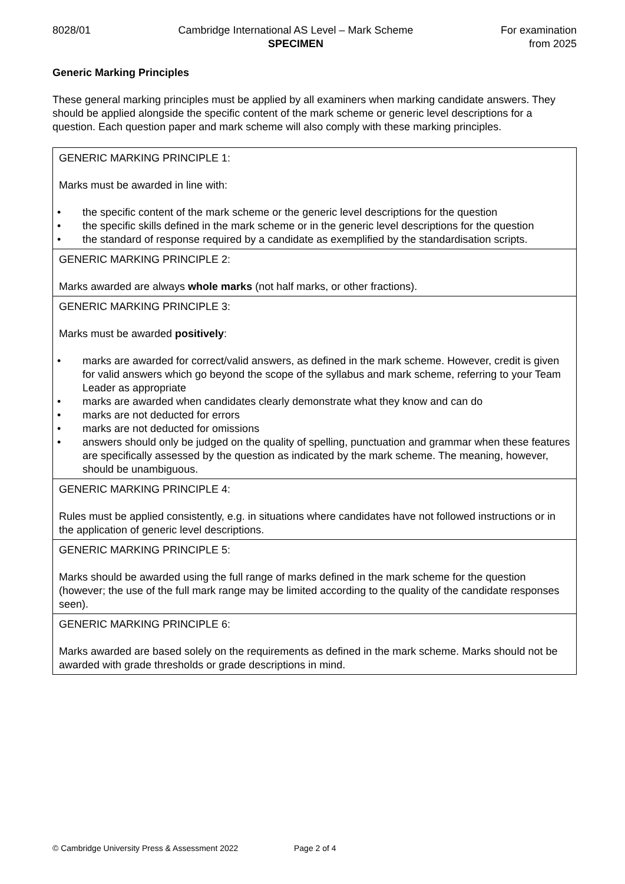8028/01 Cambridge International AS Level – Mark Scheme
SPECIMEN
For examination
from 2025
Generic Marking Principles
These general marking principles must be applied by all examiners when marking candidate answers. They should be applied alongside the specific content of the mark scheme or generic level descriptions for a question. Each question paper and mark scheme will also comply with these marking principles.
| GENERIC MARKING PRINCIPLE 1: Marks must be awarded in line with: • the specific content of the mark scheme or the generic level descriptions for the question • the specific skills defined in the mark scheme or in the generic level descriptions for the question • the standard of response required by a candidate as exemplified by the standardisation scripts. |
| GENERIC MARKING PRINCIPLE 2: Marks awarded are always whole marks (not half marks, or other fractions). |
| GENERIC MARKING PRINCIPLE 3: Marks must be awarded positively : • marks are awarded for correct/valid answers, as defined in the mark scheme. However, credit is given for valid answers which go beyond the scope of the syllabus and mark scheme, referring to your Team Leader as appropriate • marks are awarded when candidates clearly demonstrate what they know and can do • marks are not deducted for errors • marks are not deducted for omissions • answers should only be judged on the quality of spelling, punctuation and grammar when these features are specifically assessed by the question as indicated by the mark scheme. The meaning, however, should be unambiguous. |
| GENERIC MARKING PRINCIPLE 4: Rules must be applied consistently, e.g. in situations where candidates have not followed instructions or in the application of generic level descriptions. |
| GENERIC MARKING PRINCIPLE 5: Marks should be awarded using the full range of marks defined in the mark scheme for the question (however; the use of the full mark range may be limited according to the quality of the candidate responses seen). |
| GENERIC MARKING PRINCIPLE 6: Marks awarded are based solely on the requirements as defined in the mark scheme. Marks should not be awarded with grade thresholds or grade descriptions in mind. |
© Cambridge University Press & Assessment 2022 Page 2 of 4